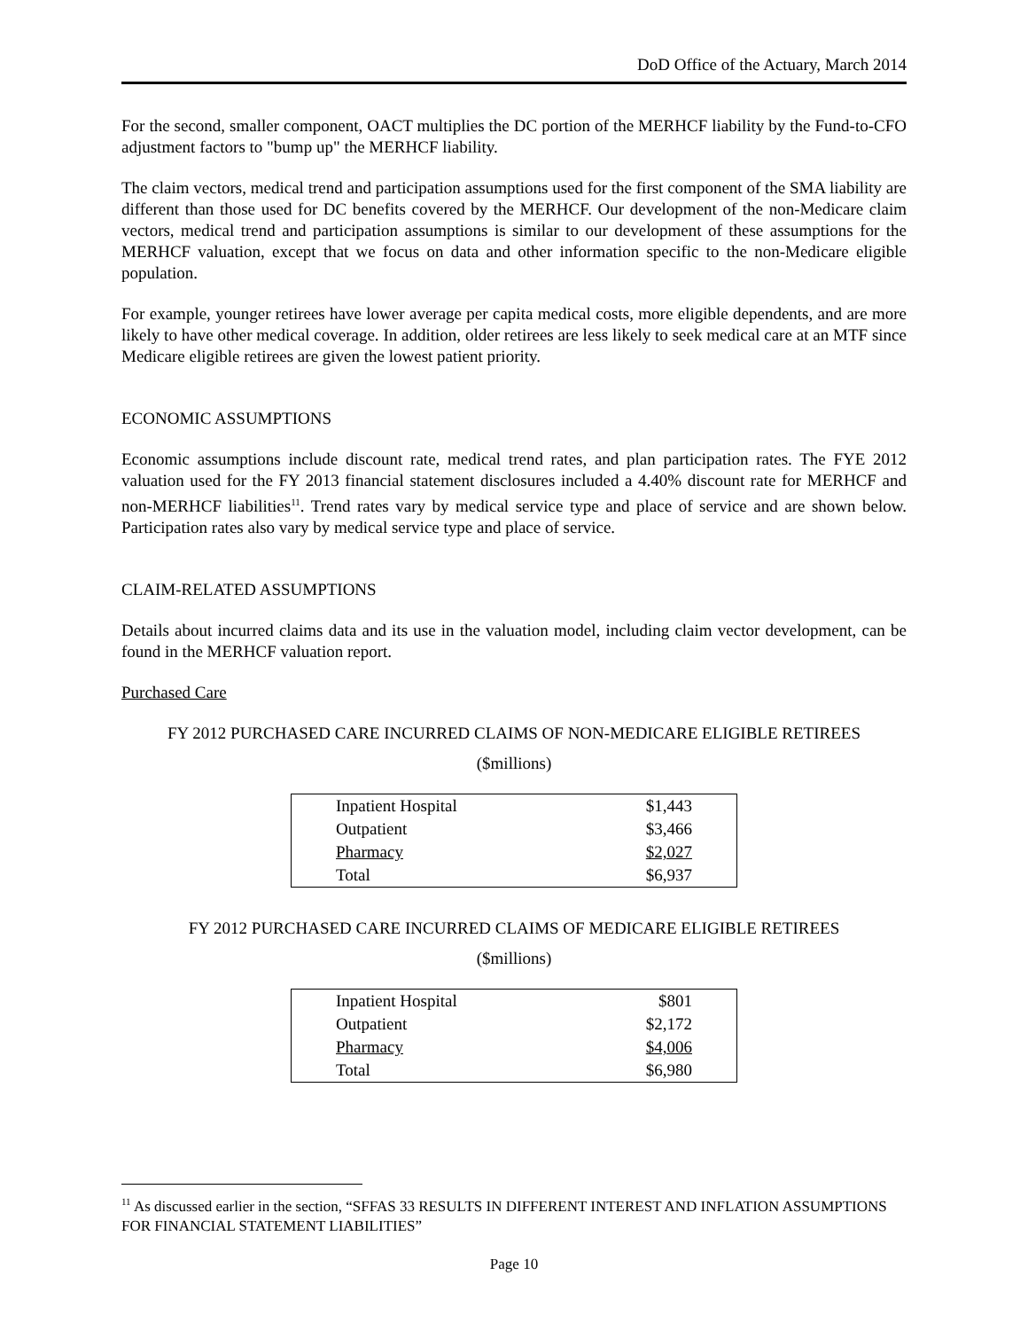DoD Office of the Actuary, March 2014
For the second, smaller component, OACT multiplies the DC portion of the MERHCF liability by the Fund-to-CFO adjustment factors to "bump up" the MERHCF liability.
The claim vectors, medical trend and participation assumptions used for the first component of the SMA liability are different than those used for DC benefits covered by the MERHCF. Our development of the non-Medicare claim vectors, medical trend and participation assumptions is similar to our development of these assumptions for the MERHCF valuation, except that we focus on data and other information specific to the non-Medicare eligible population.
For example, younger retirees have lower average per capita medical costs, more eligible dependents, and are more likely to have other medical coverage. In addition, older retirees are less likely to seek medical care at an MTF since Medicare eligible retirees are given the lowest patient priority.
ECONOMIC ASSUMPTIONS
Economic assumptions include discount rate, medical trend rates, and plan participation rates. The FYE 2012 valuation used for the FY 2013 financial statement disclosures included a 4.40% discount rate for MERHCF and non-MERHCF liabilities<sup>11</sup>. Trend rates vary by medical service type and place of service and are shown below. Participation rates also vary by medical service type and place of service.
CLAIM-RELATED ASSUMPTIONS
Details about incurred claims data and its use in the valuation model, including claim vector development, can be found in the MERHCF valuation report.
Purchased Care
FY 2012 PURCHASED CARE INCURRED CLAIMS OF NON-MEDICARE ELIGIBLE RETIREES
($millions)
| Inpatient Hospital | $1,443 |
| Outpatient | $3,466 |
| Pharmacy | $2,027 |
| Total | $6,937 |
FY 2012 PURCHASED CARE INCURRED CLAIMS OF MEDICARE ELIGIBLE RETIREES
($millions)
| Inpatient Hospital | $801 |
| Outpatient | $2,172 |
| Pharmacy | $4,006 |
| Total | $6,980 |
<sup>11</sup> As discussed earlier in the section, “SFFAS 33 RESULTS IN DIFFERENT INTEREST AND INFLATION ASSUMPTIONS FOR FINANCIAL STATEMENT LIABILITIES”
Page 10